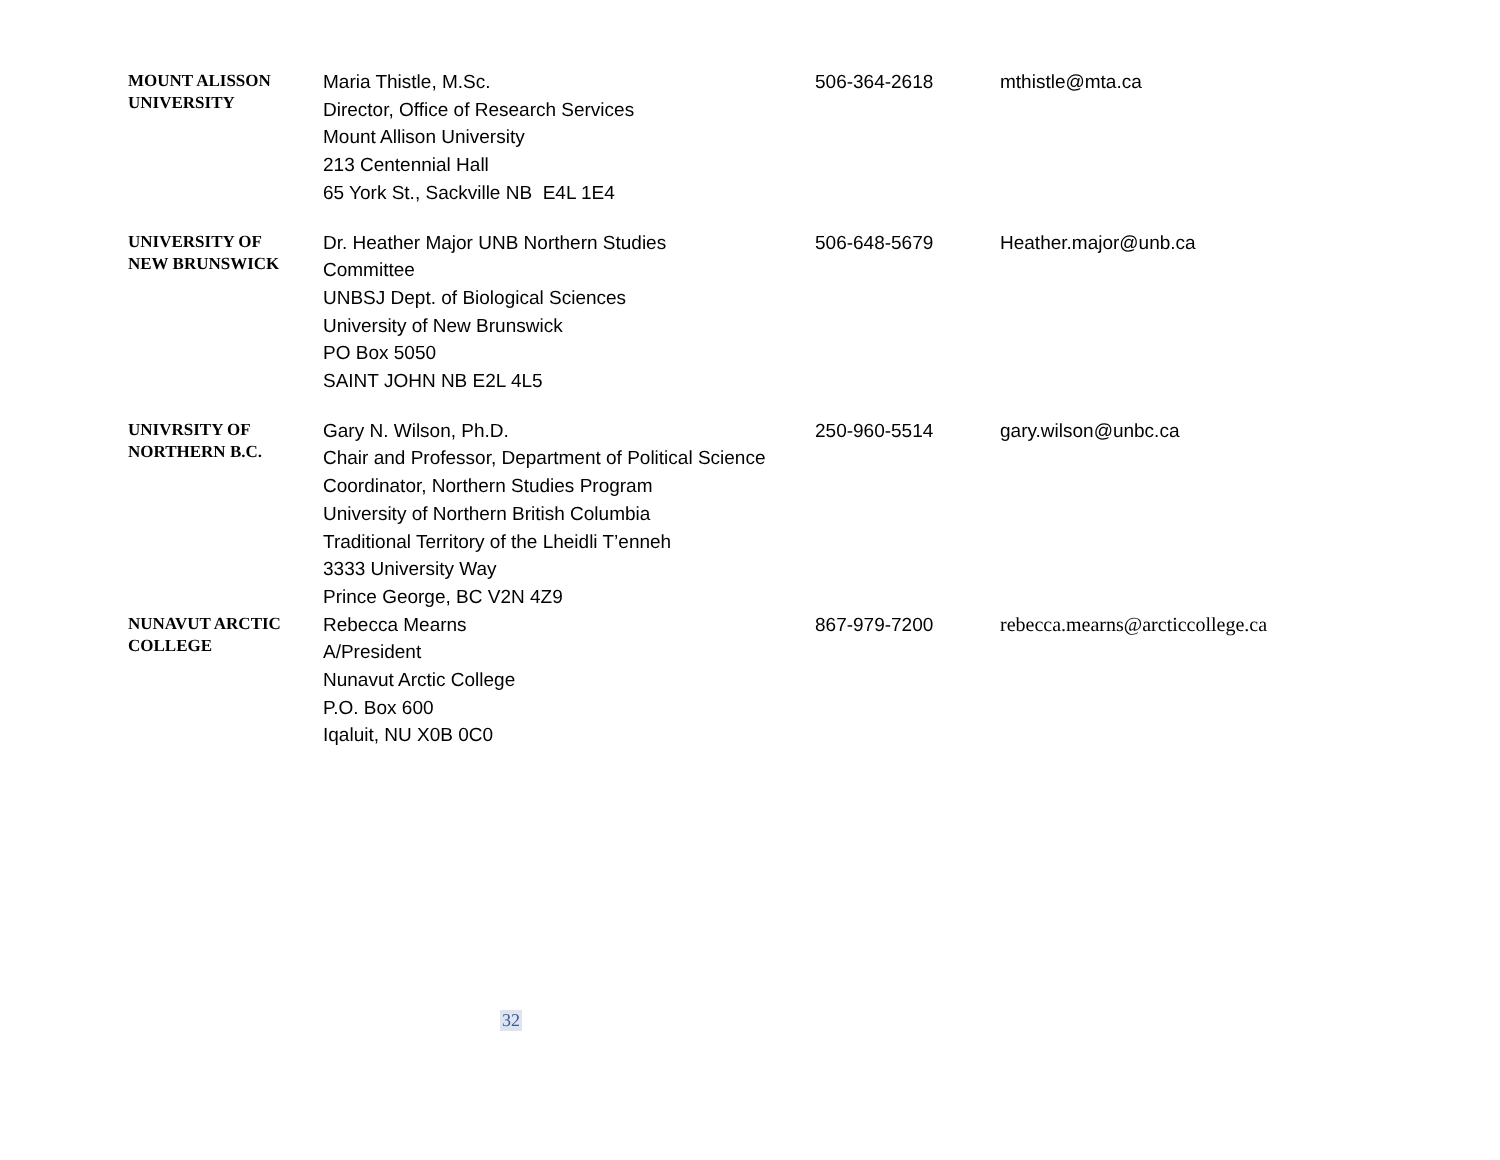| MOUNT ALISSON UNIVERSITY | Maria Thistle, M.Sc. Director, Office of Research Services Mount Allison University 213 Centennial Hall 65 York St., Sackville NB E4L 1E4 | 506-364-2618 | mthistle@mta.ca |
| UNIVERSITY OF NEW BRUNSWICK | Dr. Heather Major UNB Northern Studies Committee UNBSJ Dept. of Biological Sciences University of New Brunswick PO Box 5050 SAINT JOHN NB E2L 4L5 | 506-648-5679 | Heather.major@unb.ca |
| UNIVRSITY OF NORTHERN B.C. | Gary N. Wilson, Ph.D. Chair and Professor, Department of Political Science Coordinator, Northern Studies Program University of Northern British Columbia Traditional Territory of the Lheidli T’enneh 3333 University Way Prince George, BC V2N 4Z9 | 250-960-5514 | gary.wilson@unbc.ca |
| NUNAVUT ARCTIC COLLEGE | Rebecca Mearns A/President Nunavut Arctic College P.O. Box 600 Iqaluit, NU X0B 0C0 | 867-979-7200 | rebecca.mearns@arcticcollege.ca |
32